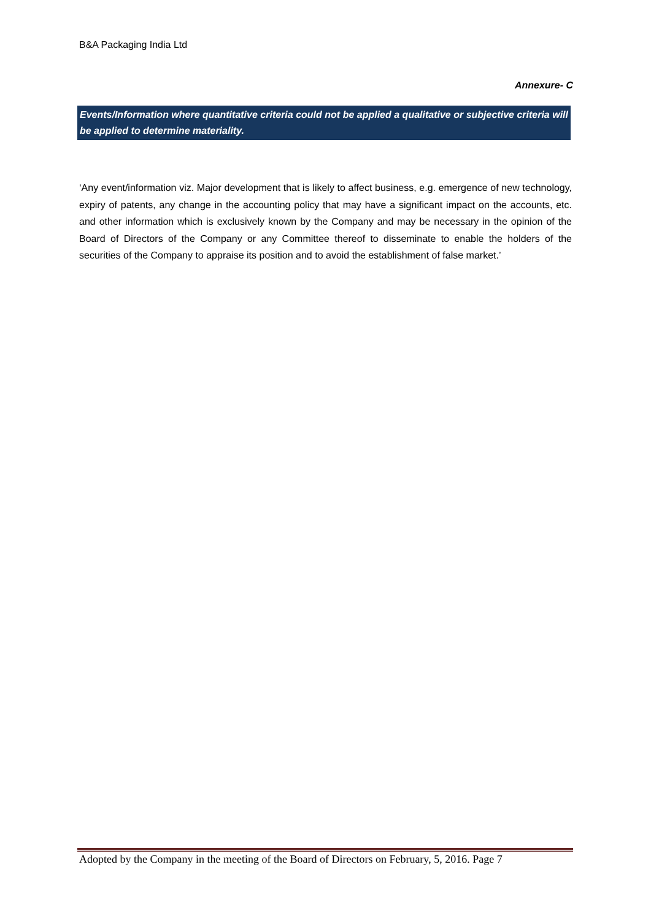B&A Packaging India Ltd
Annexure- C
Events/Information where quantitative criteria could not be applied a qualitative or subjective criteria will be applied to determine materiality.
‘Any event/information viz. Major development that is likely to affect business, e.g. emergence of new technology, expiry of patents, any change in the accounting policy that may have a significant impact on the accounts, etc. and other information which is exclusively known by the Company and may be necessary in the opinion of the Board of Directors of the Company or any Committee thereof to disseminate to enable the holders of the securities of the Company to appraise its position and to avoid the establishment of false market.’
Adopted by the Company in the meeting of the Board of Directors on February, 5, 2016. Page 7